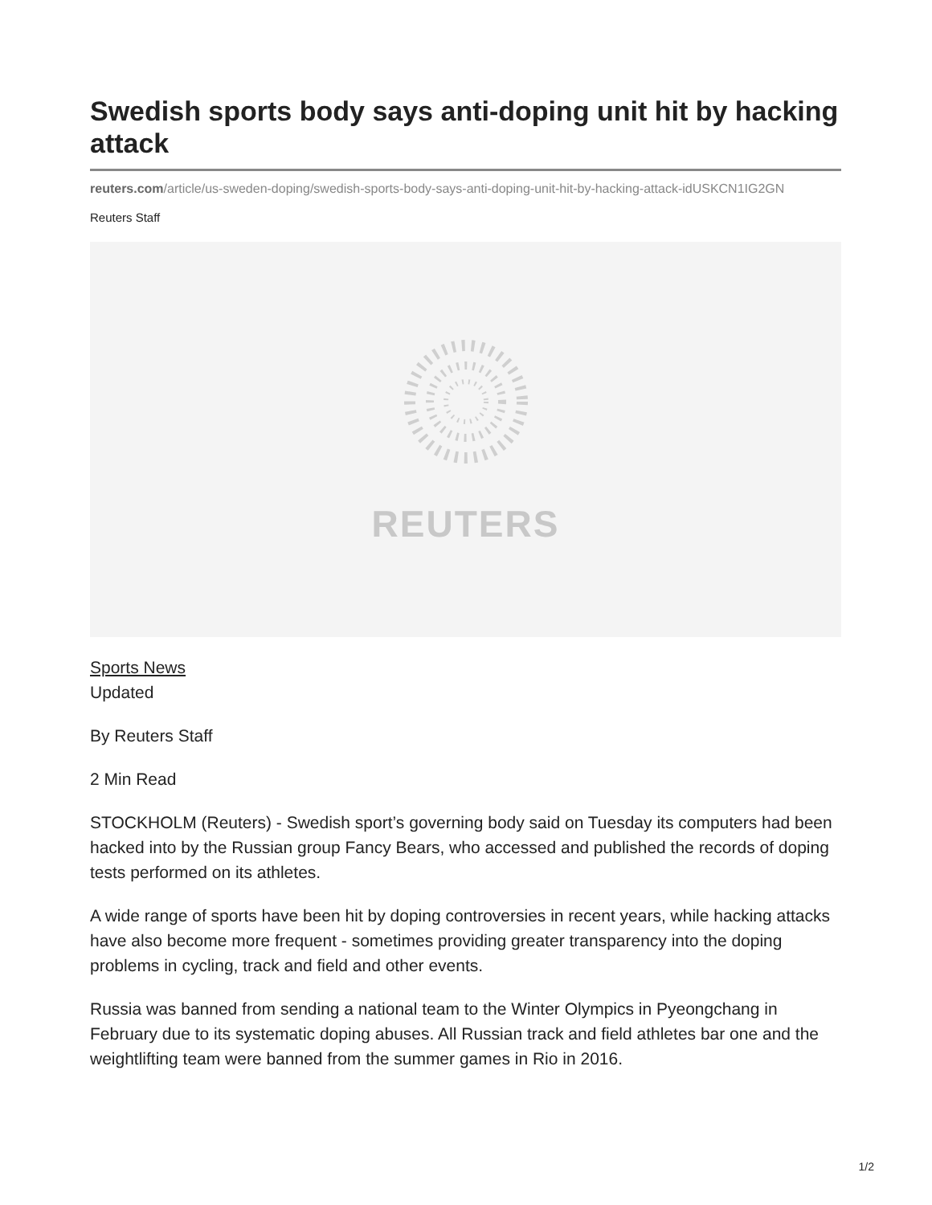Swedish sports body says anti-doping unit hit by hacking attack
reuters.com/article/us-sweden-doping/swedish-sports-body-says-anti-doping-unit-hit-by-hacking-attack-idUSKCN1IG2GN
Reuters Staff
REUTERS
Sports News
Updated
By Reuters Staff
2 Min Read
STOCKHOLM (Reuters) - Swedish sport’s governing body said on Tuesday its computers had been hacked into by the Russian group Fancy Bears, who accessed and published the records of doping tests performed on its athletes.
A wide range of sports have been hit by doping controversies in recent years, while hacking attacks have also become more frequent - sometimes providing greater transparency into the doping problems in cycling, track and field and other events.
Russia was banned from sending a national team to the Winter Olympics in Pyeongchang in February due to its systematic doping abuses. All Russian track and field athletes bar one and the weightlifting team were banned from the summer games in Rio in 2016.
1/2